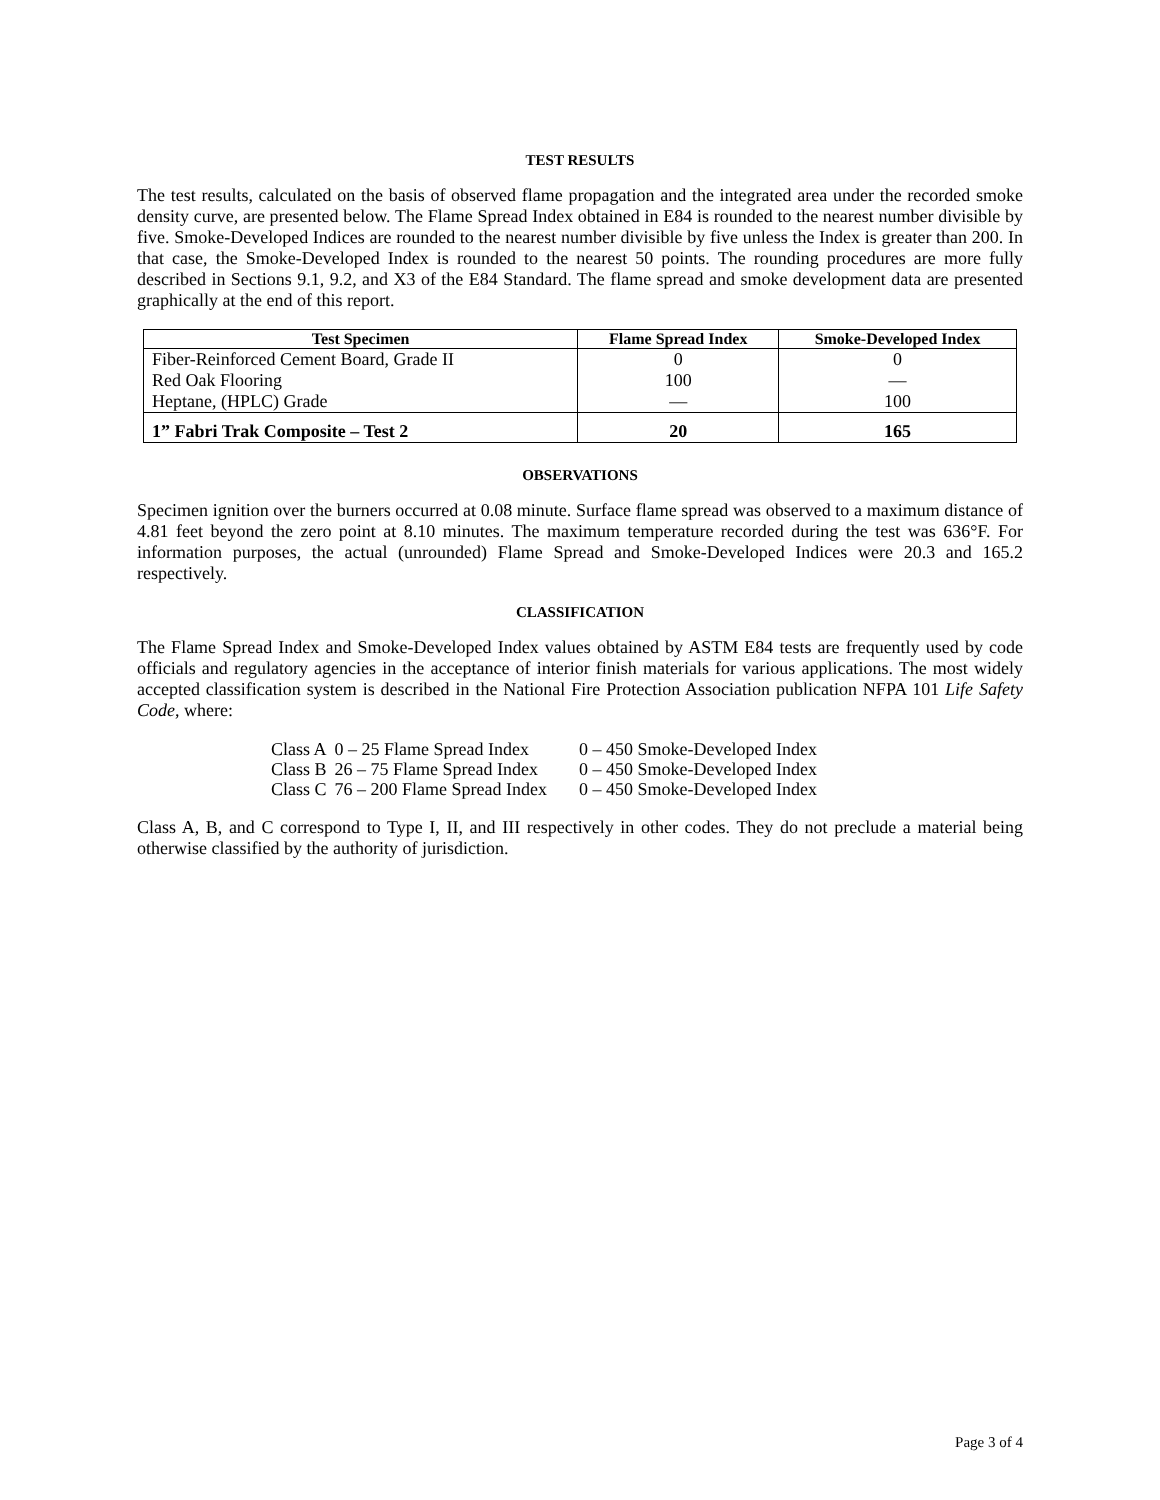TEST RESULTS
The test results, calculated on the basis of observed flame propagation and the integrated area under the recorded smoke density curve, are presented below. The Flame Spread Index obtained in E84 is rounded to the nearest number divisible by five. Smoke-Developed Indices are rounded to the nearest number divisible by five unless the Index is greater than 200. In that case, the Smoke-Developed Index is rounded to the nearest 50 points. The rounding procedures are more fully described in Sections 9.1, 9.2, and X3 of the E84 Standard. The flame spread and smoke development data are presented graphically at the end of this report.
| Test Specimen | Flame Spread Index | Smoke-Developed Index |
| --- | --- | --- |
| Fiber-Reinforced Cement Board, Grade II | 0 | 0 |
| Red Oak Flooring | 100 | — |
| Heptane, (HPLC) Grade | — | 100 |
| 1” Fabri Trak Composite – Test 2 | 20 | 165 |
OBSERVATIONS
Specimen ignition over the burners occurred at 0.08 minute. Surface flame spread was observed to a maximum distance of 4.81 feet beyond the zero point at 8.10 minutes. The maximum temperature recorded during the test was 636°F. For information purposes, the actual (unrounded) Flame Spread and Smoke-Developed Indices were 20.3 and 165.2 respectively.
CLASSIFICATION
The Flame Spread Index and Smoke-Developed Index values obtained by ASTM E84 tests are frequently used by code officials and regulatory agencies in the acceptance of interior finish materials for various applications. The most widely accepted classification system is described in the National Fire Protection Association publication NFPA 101 Life Safety Code, where:
| Class A | 0 – 25 Flame Spread Index | 0 – 450 Smoke-Developed Index |
| Class B | 26 – 75 Flame Spread Index | 0 – 450 Smoke-Developed Index |
| Class C | 76 – 200 Flame Spread Index | 0 – 450 Smoke-Developed Index |
Class A, B, and C correspond to Type I, II, and III respectively in other codes. They do not preclude a material being otherwise classified by the authority of jurisdiction.
Page 3 of 4